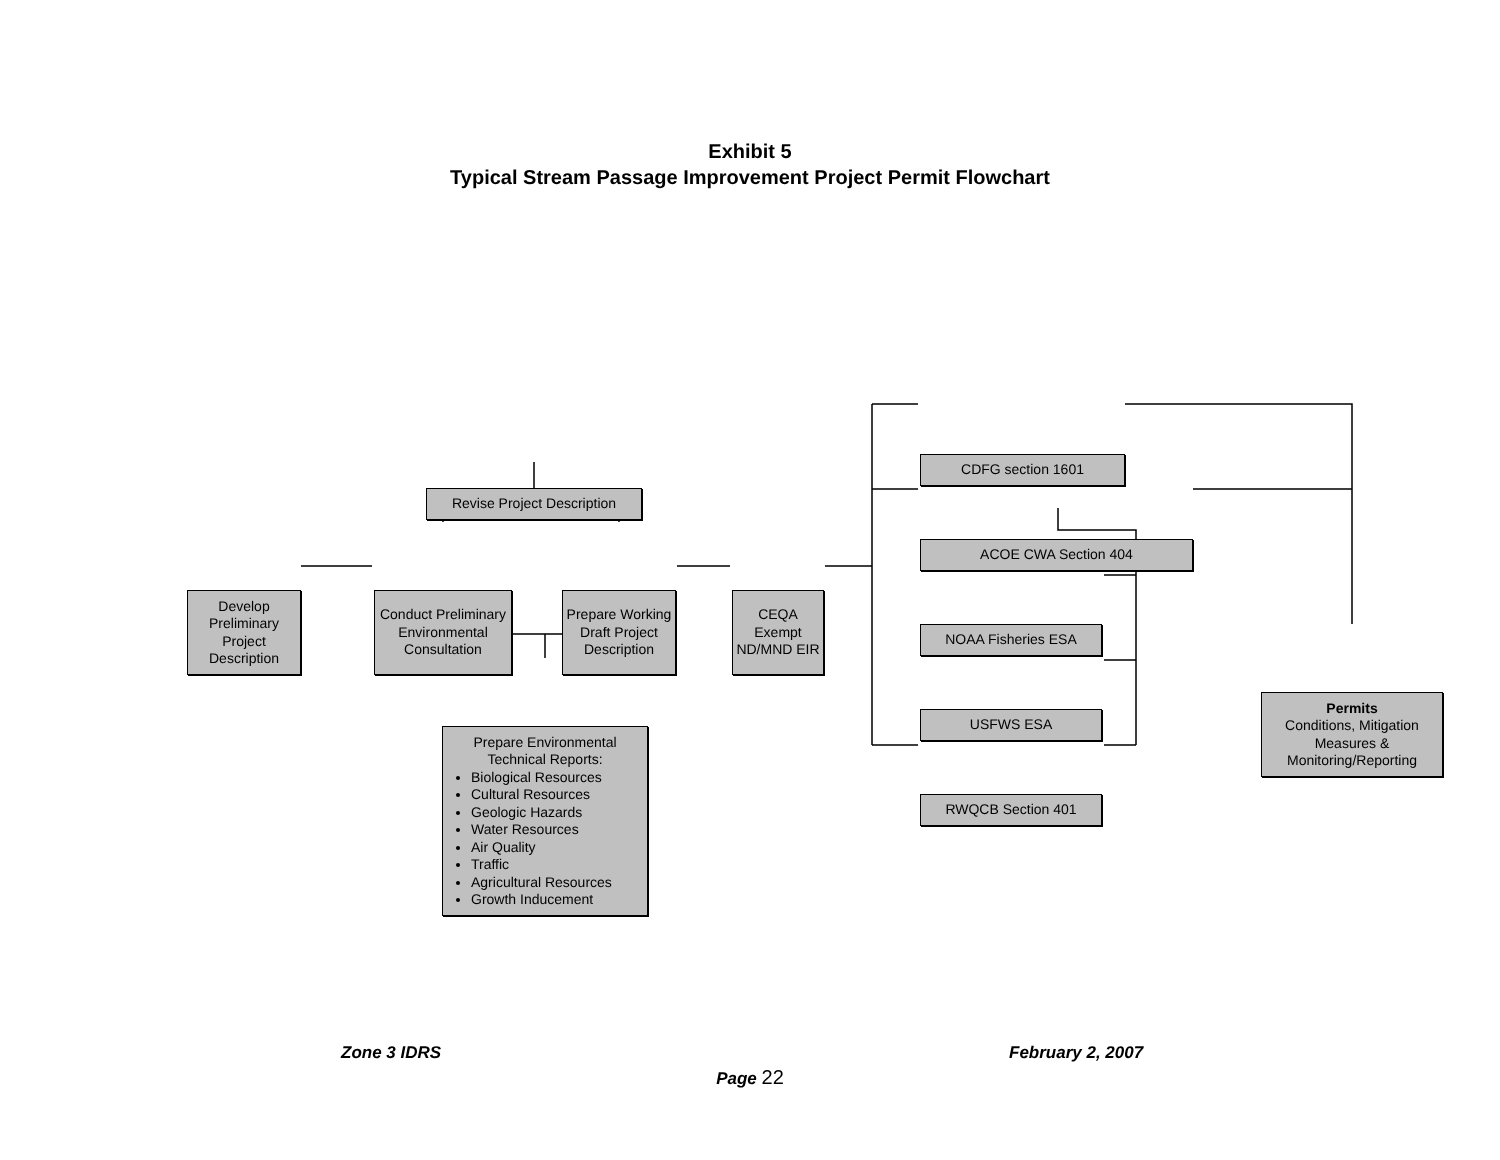Exhibit 5
Typical Stream Passage Improvement Project Permit Flowchart
Develop Preliminary Project Description
Conduct Preliminary Environmental Consultation
Revise Project Description
Prepare Working Draft Project Description
CEQA Exempt ND/MND EIR
Prepare Environmental Technical Reports:
Biological Resources
Cultural Resources
Geologic Hazards
Water Resources
Air Quality
Traffic
Agricultural Resources
Growth Inducement
CDFG section 1601
ACOE CWA Section 404
NOAA Fisheries ESA
USFWS ESA
RWQCB Section 401
Permits
Conditions, Mitigation Measures & Monitoring/Reporting
Zone 3 IDRS February 2, 2007
Page 22